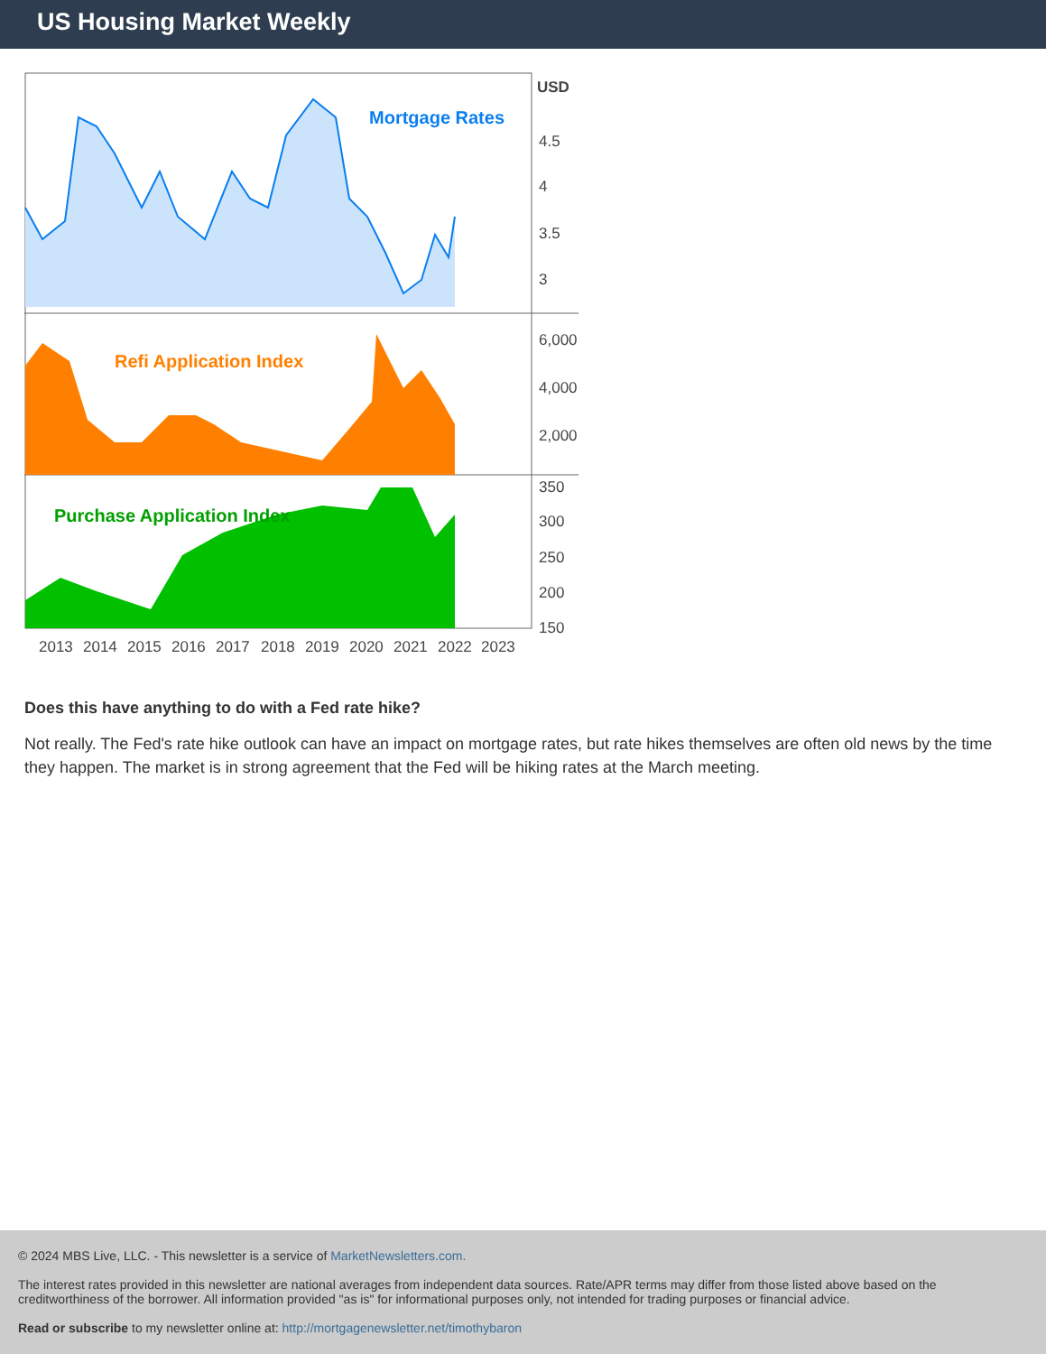US Housing Market Weekly
Mortgage Rates
Refi Application Index
Purchase Application Index
USD
4.5
4
3.5
3
6,000
4,000
2,000
350
300
250
200
150
2013
2014
2015
2016
2017
2018
2019
2020
2021
2022
2023
Does this have anything to do with a Fed rate hike?
Not really. The Fed's rate hike outlook can have an impact on mortgage rates, but rate hikes themselves are often old news by the time they happen. The market is in strong agreement that the Fed will be hiking rates at the March meeting.
© 2024 MBS Live, LLC. - This newsletter is a service of MarketNewsletters.com.
The interest rates provided in this newsletter are national averages from independent data sources. Rate/APR terms may differ from those listed above based on the creditworthiness of the borrower. All information provided "as is" for informational purposes only, not intended for trading purposes or financial advice.
Read or subscribe to my newsletter online at: http://mortgagenewsletter.net/timothybaron